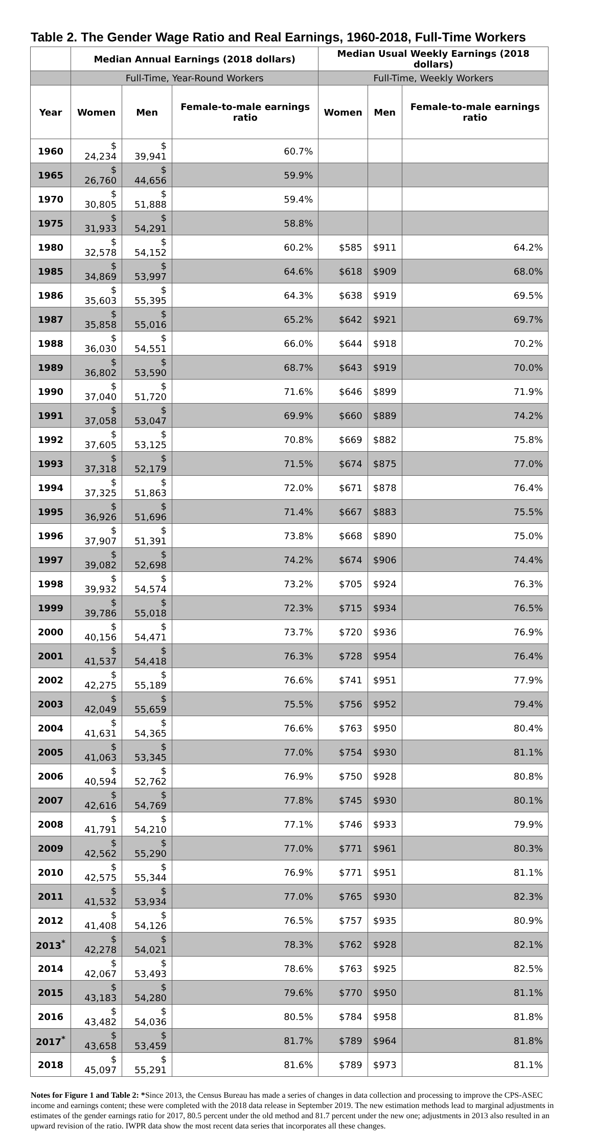Table 2. The Gender Wage Ratio and Real Earnings, 1960-2018, Full-Time Workers
| | Median Annual Earnings (2018 dollars) | | | Median Usual Weekly Earnings (2018 dollars) | | |
| --- | --- | --- | --- | --- | --- | --- |
| | Full-Time, Year-Round Workers | | | Full-Time, Weekly Workers | | |
| Year | Women | Men | Female-to-male earnings ratio | Women | Men | Female-to-male earnings ratio |
| 1960 | $ 24,234 | $ 39,941 | 60.7% | | | |
| 1965 | $ 26,760 | $ 44,656 | 59.9% | | | |
| 1970 | $ 30,805 | $ 51,888 | 59.4% | | | |
| 1975 | $ 31,933 | $ 54,291 | 58.8% | | | |
| 1980 | $ 32,578 | $ 54,152 | 60.2% | $585 | $911 | 64.2% |
| 1985 | $ 34,869 | $ 53,997 | 64.6% | $618 | $909 | 68.0% |
| 1986 | $ 35,603 | $ 55,395 | 64.3% | $638 | $919 | 69.5% |
| 1987 | $ 35,858 | $ 55,016 | 65.2% | $642 | $921 | 69.7% |
| 1988 | $ 36,030 | $ 54,551 | 66.0% | $644 | $918 | 70.2% |
| 1989 | $ 36,802 | $ 53,590 | 68.7% | $643 | $919 | 70.0% |
| 1990 | $ 37,040 | $ 51,720 | 71.6% | $646 | $899 | 71.9% |
| 1991 | $ 37,058 | $ 53,047 | 69.9% | $660 | $889 | 74.2% |
| 1992 | $ 37,605 | $ 53,125 | 70.8% | $669 | $882 | 75.8% |
| 1993 | $ 37,318 | $ 52,179 | 71.5% | $674 | $875 | 77.0% |
| 1994 | $ 37,325 | $ 51,863 | 72.0% | $671 | $878 | 76.4% |
| 1995 | $ 36,926 | $ 51,696 | 71.4% | $667 | $883 | 75.5% |
| 1996 | $ 37,907 | $ 51,391 | 73.8% | $668 | $890 | 75.0% |
| 1997 | $ 39,082 | $ 52,698 | 74.2% | $674 | $906 | 74.4% |
| 1998 | $ 39,932 | $ 54,574 | 73.2% | $705 | $924 | 76.3% |
| 1999 | $ 39,786 | $ 55,018 | 72.3% | $715 | $934 | 76.5% |
| 2000 | $ 40,156 | $ 54,471 | 73.7% | $720 | $936 | 76.9% |
| 2001 | $ 41,537 | $ 54,418 | 76.3% | $728 | $954 | 76.4% |
| 2002 | $ 42,275 | $ 55,189 | 76.6% | $741 | $951 | 77.9% |
| 2003 | $ 42,049 | $ 55,659 | 75.5% | $756 | $952 | 79.4% |
| 2004 | $ 41,631 | $ 54,365 | 76.6% | $763 | $950 | 80.4% |
| 2005 | $ 41,063 | $ 53,345 | 77.0% | $754 | $930 | 81.1% |
| 2006 | $ 40,594 | $ 52,762 | 76.9% | $750 | $928 | 80.8% |
| 2007 | $ 42,616 | $ 54,769 | 77.8% | $745 | $930 | 80.1% |
| 2008 | $ 41,791 | $ 54,210 | 77.1% | $746 | $933 | 79.9% |
| 2009 | $ 42,562 | $ 55,290 | 77.0% | $771 | $961 | 80.3% |
| 2010 | $ 42,575 | $ 55,344 | 76.9% | $771 | $951 | 81.1% |
| 2011 | $ 41,532 | $ 53,934 | 77.0% | $765 | $930 | 82.3% |
| 2012 | $ 41,408 | $ 54,126 | 76.5% | $757 | $935 | 80.9% |
| 2013<sup>*</sup> | $ 42,278 | $ 54,021 | 78.3% | $762 | $928 | 82.1% |
| 2014 | $ 42,067 | $ 53,493 | 78.6% | $763 | $925 | 82.5% |
| 2015 | $ 43,183 | $ 54,280 | 79.6% | $770 | $950 | 81.1% |
| 2016 | $ 43,482 | $ 54,036 | 80.5% | $784 | $958 | 81.8% |
| 2017<sup>*</sup> | $ 43,658 | $ 53,459 | 81.7% | $789 | $964 | 81.8% |
| 2018 | $ 45,097 | $ 55,291 | 81.6% | $789 | $973 | 81.1% |
Notes for Figure 1 and Table 2: *Since 2013, the Census Bureau has made a series of changes in data collection and processing to improve the CPS-ASEC income and earnings content; these were completed with the 2018 data release in September 2019. The new estimation methods lead to marginal adjustments in estimates of the gender earnings ratio for 2017, 80.5 percent under the old method and 81.7 percent under the new one; adjustments in 2013 also resulted in an upward revision of the ratio. IWPR data show the most recent data series that incorporates all these changes.